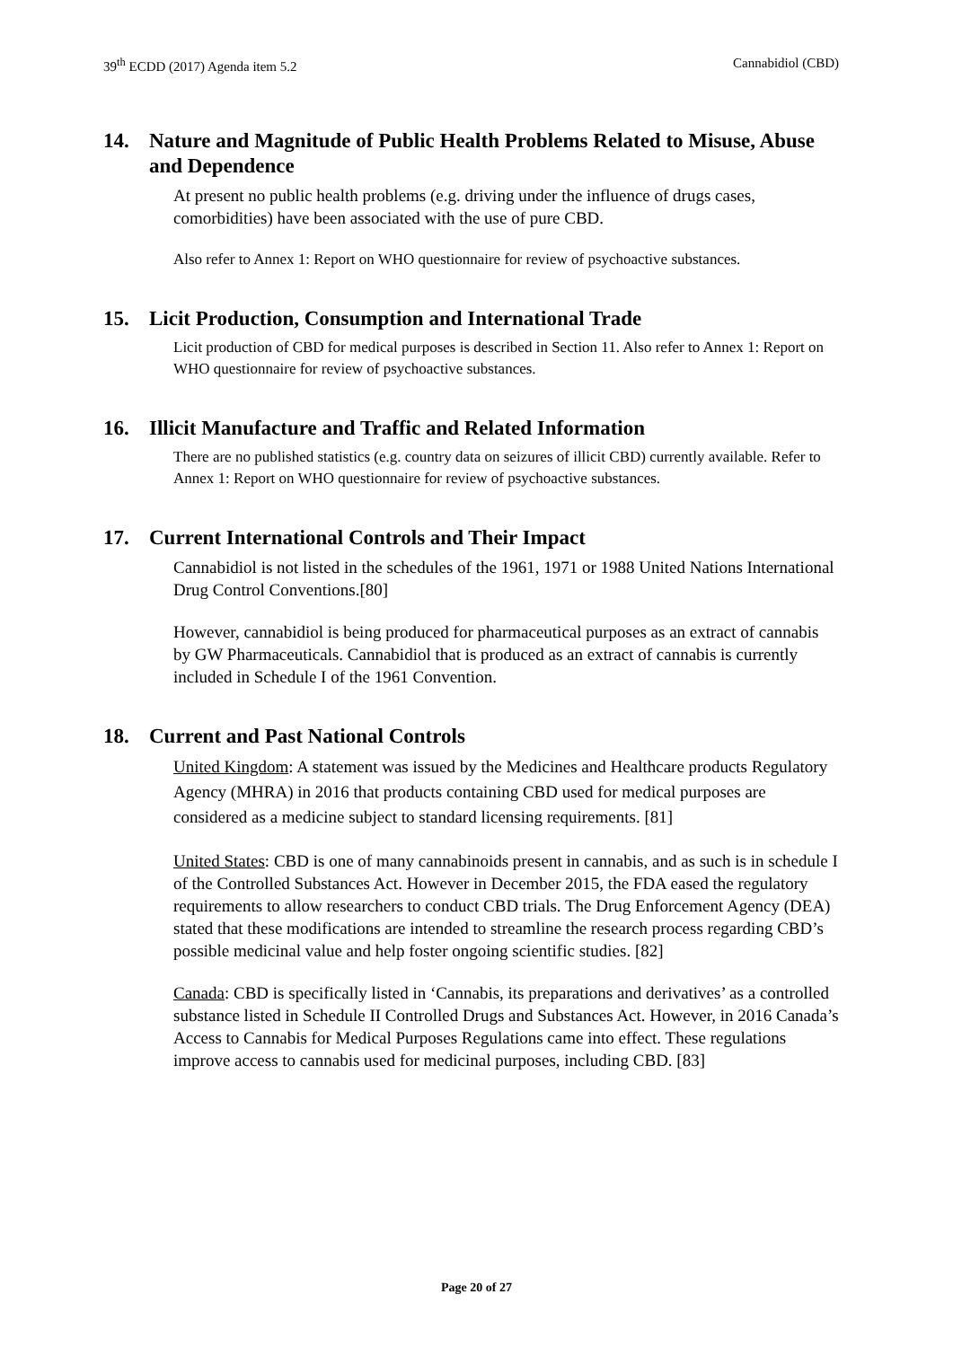39<sup>th</sup> ECDD (2017) Agenda item 5.2 Cannabidiol (CBD)
14. Nature and Magnitude of Public Health Problems Related to Misuse, Abuse and Dependence
At present no public health problems (e.g. driving under the influence of drugs cases, comorbidities) have been associated with the use of pure CBD.
Also refer to Annex 1: Report on WHO questionnaire for review of psychoactive substances.
15. Licit Production, Consumption and International Trade
Licit production of CBD for medical purposes is described in Section 11. Also refer to Annex 1: Report on WHO questionnaire for review of psychoactive substances.
16. Illicit Manufacture and Traffic and Related Information
There are no published statistics (e.g. country data on seizures of illicit CBD) currently available. Refer to Annex 1: Report on WHO questionnaire for review of psychoactive substances.
17. Current International Controls and Their Impact
Cannabidiol is not listed in the schedules of the 1961, 1971 or 1988 United Nations International Drug Control Conventions.[80]
However, cannabidiol is being produced for pharmaceutical purposes as an extract of cannabis by GW Pharmaceuticals. Cannabidiol that is produced as an extract of cannabis is currently included in Schedule I of the 1961 Convention.
18. Current and Past National Controls
United Kingdom: A statement was issued by the Medicines and Healthcare products Regulatory Agency (MHRA) in 2016 that products containing CBD used for medical purposes are considered as a medicine subject to standard licensing requirements. [81]
United States: CBD is one of many cannabinoids present in cannabis, and as such is in schedule I of the Controlled Substances Act. However in December 2015, the FDA eased the regulatory requirements to allow researchers to conduct CBD trials. The Drug Enforcement Agency (DEA) stated that these modifications are intended to streamline the research process regarding CBD’s possible medicinal value and help foster ongoing scientific studies. [82]
Canada: CBD is specifically listed in ‘Cannabis, its preparations and derivatives’ as a controlled substance listed in Schedule II Controlled Drugs and Substances Act. However, in 2016 Canada’s Access to Cannabis for Medical Purposes Regulations came into effect. These regulations improve access to cannabis used for medicinal purposes, including CBD. [83]
Page 20 of 27